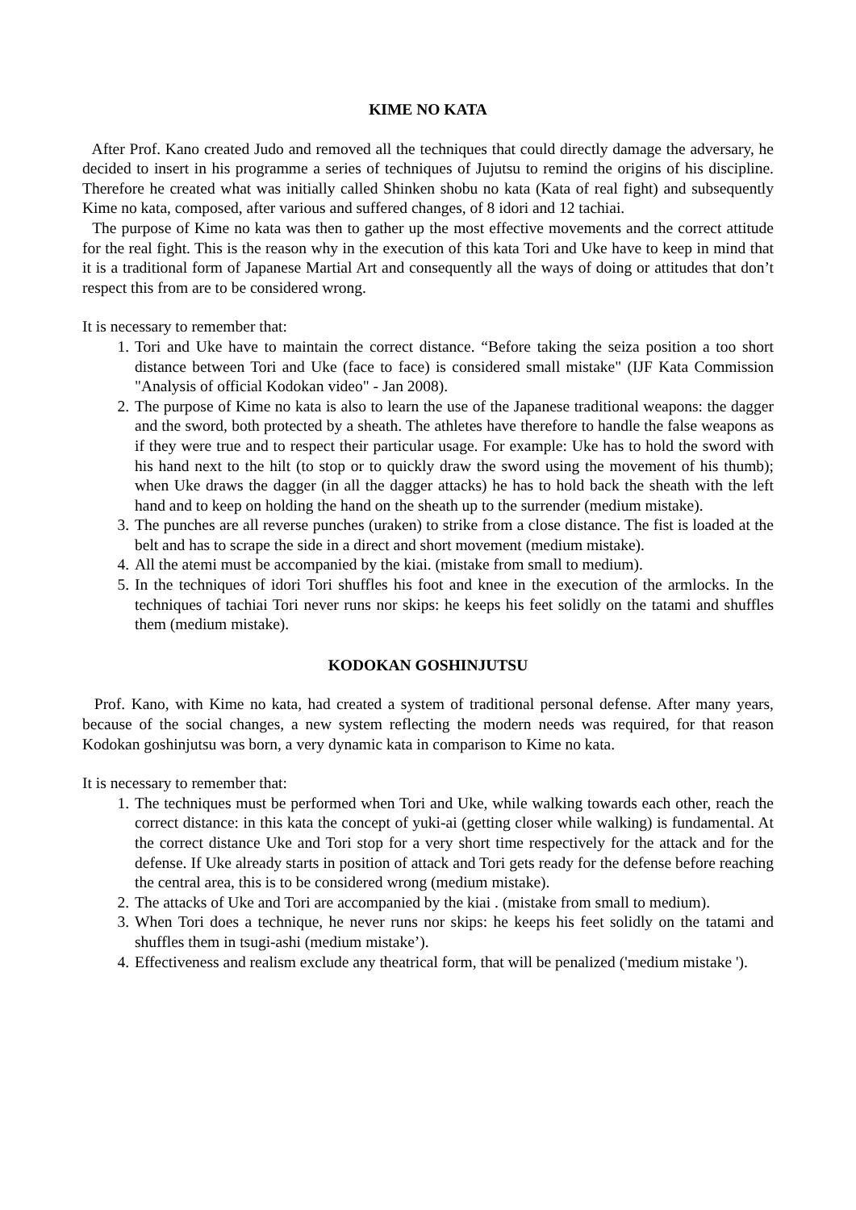KIME NO KATA
After Prof. Kano created Judo and removed all the techniques that could directly damage the adversary, he decided to insert in his programme a series of techniques of Jujutsu to remind the origins of his discipline. Therefore he created what was initially called Shinken shobu no kata (Kata of real fight) and subsequently Kime no kata, composed, after various and suffered changes, of 8 idori and 12 tachiai.
The purpose of Kime no kata was then to gather up the most effective movements and the correct attitude for the real fight. This is the reason why in the execution of this kata Tori and Uke have to keep in mind that it is a traditional form of Japanese Martial Art and consequently all the ways of doing or attitudes that don’t respect this from are to be considered wrong.
It is necessary to remember that:
1. Tori and Uke have to maintain the correct distance. “Before taking the seiza position a too short distance between Tori and Uke (face to face) is considered small mistake" (IJF Kata Commission "Analysis of official Kodokan video" - Jan 2008).
2. The purpose of Kime no kata is also to learn the use of the Japanese traditional weapons: the dagger and the sword, both protected by a sheath. The athletes have therefore to handle the false weapons as if they were true and to respect their particular usage. For example: Uke has to hold the sword with his hand next to the hilt (to stop or to quickly draw the sword using the movement of his thumb); when Uke draws the dagger (in all the dagger attacks) he has to hold back the sheath with the left hand and to keep on holding the hand on the sheath up to the surrender (medium mistake).
3. The punches are all reverse punches (uraken) to strike from a close distance. The fist is loaded at the belt and has to scrape the side in a direct and short movement (medium mistake).
4. All the atemi must be accompanied by the kiai. (mistake from small to medium).
5. In the techniques of idori Tori shuffles his foot and knee in the execution of the armlocks. In the techniques of tachiai Tori never runs nor skips: he keeps his feet solidly on the tatami and shuffles them (medium mistake).
KODOKAN GOSHINJUTSU
Prof. Kano, with Kime no kata, had created a system of traditional personal defense. After many years, because of the social changes, a new system reflecting the modern needs was required, for that reason Kodokan goshinjutsu was born, a very dynamic kata in comparison to Kime no kata.
It is necessary to remember that:
1. The techniques must be performed when Tori and Uke, while walking towards each other, reach the correct distance: in this kata the concept of yuki-ai (getting closer while walking) is fundamental. At the correct distance Uke and Tori stop for a very short time respectively for the attack and for the defense. If Uke already starts in position of attack and Tori gets ready for the defense before reaching the central area, this is to be considered wrong (medium mistake).
2. The attacks of Uke and Tori are accompanied by the kiai . (mistake from small to medium).
3. When Tori does a technique, he never runs nor skips: he keeps his feet solidly on the tatami and shuffles them in tsugi-ashi (medium mistake’).
4. Effectiveness and realism exclude any theatrical form, that will be penalized ('medium mistake ').